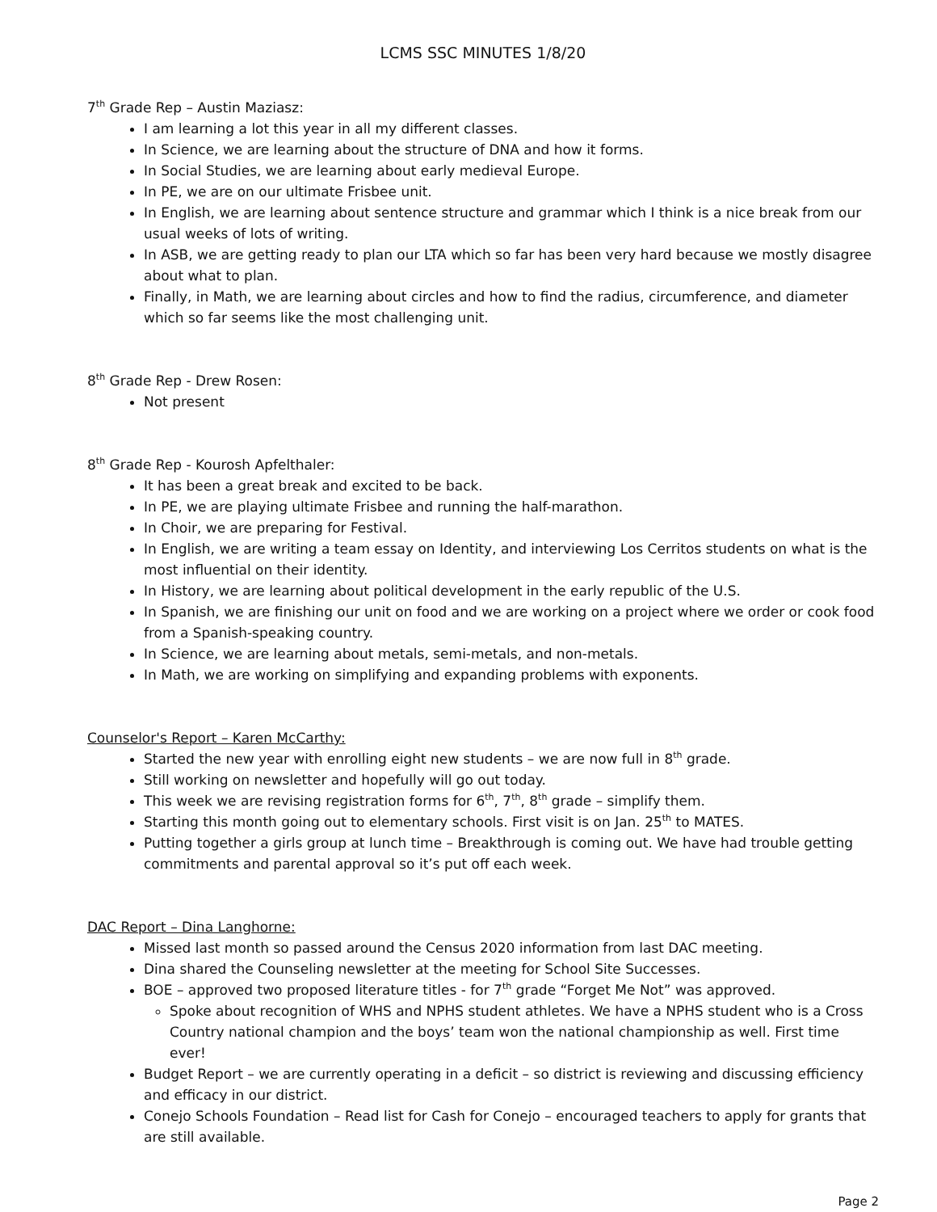LCMS SSC MINUTES 1/8/20
7<sup>th</sup> Grade Rep – Austin Maziasz:
I am learning a lot this year in all my different classes.
In Science, we are learning about the structure of DNA and how it forms.
In Social Studies, we are learning about early medieval Europe.
In PE, we are on our ultimate Frisbee unit.
In English, we are learning about sentence structure and grammar which I think is a nice break from our usual weeks of lots of writing.
In ASB, we are getting ready to plan our LTA which so far has been very hard because we mostly disagree about what to plan.
Finally, in Math, we are learning about circles and how to find the radius, circumference, and diameter which so far seems like the most challenging unit.
8<sup>th</sup> Grade Rep - Drew Rosen:
Not present
8<sup>th</sup> Grade Rep - Kourosh Apfelthaler:
It has been a great break and excited to be back.
In PE, we are playing ultimate Frisbee and running the half-marathon.
In Choir, we are preparing for Festival.
In English, we are writing a team essay on Identity, and interviewing Los Cerritos students on what is the most influential on their identity.
In History, we are learning about political development in the early republic of the U.S.
In Spanish, we are finishing our unit on food and we are working on a project where we order or cook food from a Spanish-speaking country.
In Science, we are learning about metals, semi-metals, and non-metals.
In Math, we are working on simplifying and expanding problems with exponents.
Counselor's Report – Karen McCarthy:
Started the new year with enrolling eight new students – we are now full in 8<sup>th</sup> grade.
Still working on newsletter and hopefully will go out today.
This week we are revising registration forms for 6<sup>th</sup>, 7<sup>th</sup>, 8<sup>th</sup> grade – simplify them.
Starting this month going out to elementary schools. First visit is on Jan. 25<sup>th</sup> to MATES.
Putting together a girls group at lunch time – Breakthrough is coming out. We have had trouble getting commitments and parental approval so it’s put off each week.
DAC Report – Dina Langhorne:
Missed last month so passed around the Census 2020 information from last DAC meeting.
Dina shared the Counseling newsletter at the meeting for School Site Successes.
BOE – approved two proposed literature titles - for 7<sup>th</sup> grade “Forget Me Not” was approved.
Spoke about recognition of WHS and NPHS student athletes. We have a NPHS student who is a Cross Country national champion and the boys’ team won the national championship as well. First time ever!
Budget Report – we are currently operating in a deficit – so district is reviewing and discussing efficiency and efficacy in our district.
Conejo Schools Foundation – Read list for Cash for Conejo – encouraged teachers to apply for grants that are still available.
Page 2